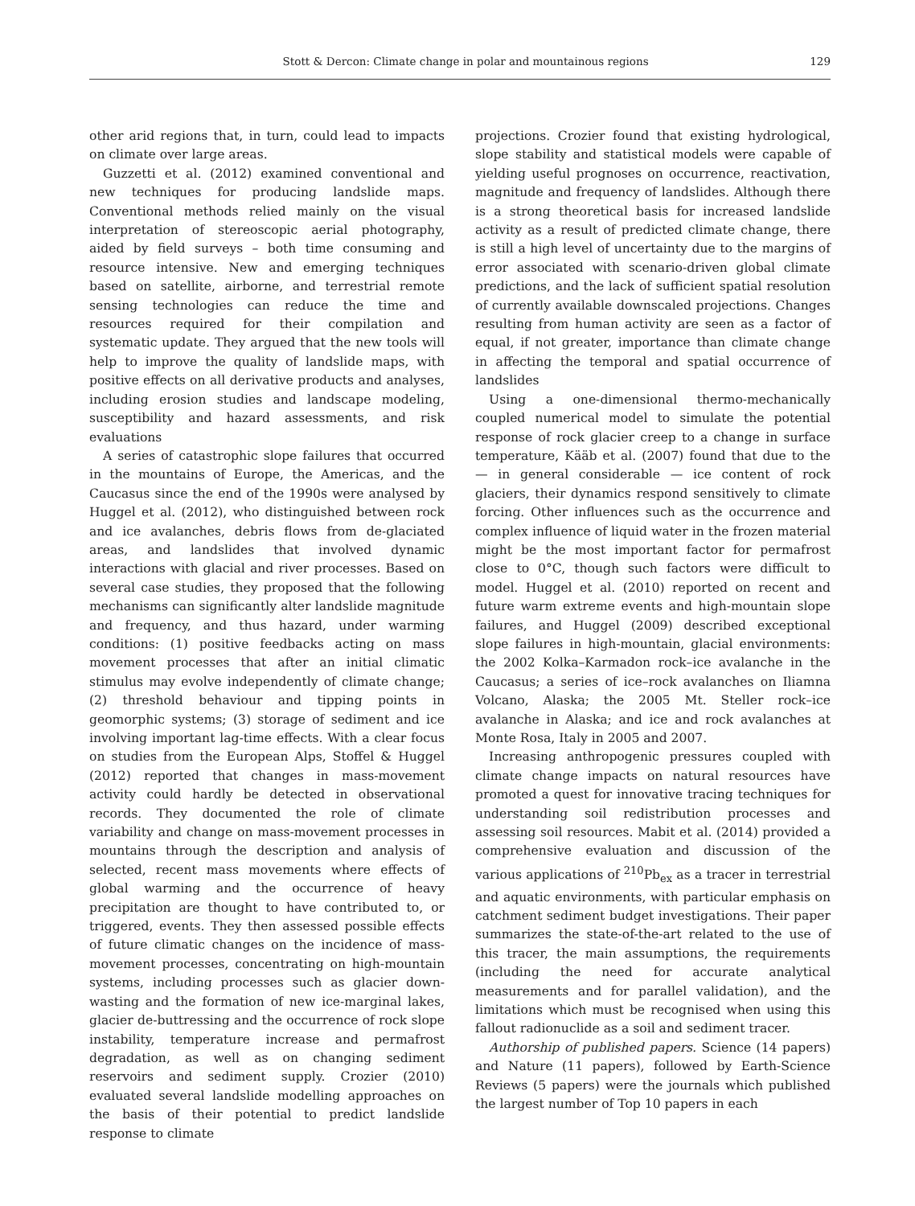Stott & Dercon: Climate change in polar and mountainous regions 129
other arid regions that, in turn, could lead to impacts on climate over large areas.
Guzzetti et al. (2012) examined conventional and new techniques for producing landslide maps. Conventional methods relied mainly on the visual interpretation of stereoscopic aerial photography, aided by field surveys – both time consuming and resource intensive. New and emerging techniques based on satellite, airborne, and terrestrial remote sensing technologies can reduce the time and resources required for their compilation and systematic update. They argued that the new tools will help to improve the quality of landslide maps, with positive effects on all derivative products and analyses, including erosion studies and landscape modeling, susceptibility and hazard assessments, and risk evaluations
A series of catastrophic slope failures that occurred in the mountains of Europe, the Americas, and the Caucasus since the end of the 1990s were analysed by Huggel et al. (2012), who distinguished between rock and ice avalanches, debris flows from de-glaciated areas, and landslides that involved dynamic interactions with glacial and river processes. Based on several case studies, they proposed that the following mechanisms can significantly alter landslide magnitude and frequency, and thus hazard, under warming conditions: (1) positive feedbacks acting on mass movement processes that after an initial climatic stimulus may evolve independently of climate change; (2) threshold behaviour and tipping points in geomorphic systems; (3) storage of sediment and ice involving important lag-time effects. With a clear focus on studies from the European Alps, Stoffel & Huggel (2012) reported that changes in mass-movement activity could hardly be detected in observational records. They documented the role of climate variability and change on mass-movement processes in mountains through the description and analysis of selected, recent mass movements where effects of global warming and the occurrence of heavy precipitation are thought to have contributed to, or triggered, events. They then assessed possible effects of future climatic changes on the incidence of mass-movement processes, concentrating on high-mountain systems, including processes such as glacier down-wasting and the formation of new ice-marginal lakes, glacier de-buttressing and the occurrence of rock slope instability, temperature increase and permafrost degradation, as well as on changing sediment reservoirs and sediment supply. Crozier (2010) evaluated several landslide modelling approaches on the basis of their potential to predict landslide response to climate
projections. Crozier found that existing hydrological, slope stability and statistical models were capable of yielding useful prognoses on occurrence, reactivation, magnitude and frequency of landslides. Although there is a strong theoretical basis for increased landslide activity as a result of predicted climate change, there is still a high level of uncertainty due to the margins of error associated with scenario-driven global climate predictions, and the lack of sufficient spatial resolution of currently available downscaled projections. Changes resulting from human activity are seen as a factor of equal, if not greater, importance than climate change in affecting the temporal and spatial occurrence of landslides
Using a one-dimensional thermo-mechanically coupled numerical model to simulate the potential response of rock glacier creep to a change in surface temperature, Kääb et al. (2007) found that due to the — in general considerable — ice content of rock glaciers, their dynamics respond sensitively to climate forcing. Other influences such as the occurrence and complex influence of liquid water in the frozen material might be the most important factor for permafrost close to 0°C, though such factors were difficult to model. Huggel et al. (2010) reported on recent and future warm extreme events and high-mountain slope failures, and Huggel (2009) described exceptional slope failures in high-mountain, glacial environments: the 2002 Kolka–Karmadon rock–ice avalanche in the Caucasus; a series of ice–rock avalanches on Iliamna Volcano, Alaska; the 2005 Mt. Steller rock–ice avalanche in Alaska; and ice and rock avalanches at Monte Rosa, Italy in 2005 and 2007.
Increasing anthropogenic pressures coupled with climate change impacts on natural resources have promoted a quest for innovative tracing techniques for understanding soil redistribution processes and assessing soil resources. Mabit et al. (2014) provided a comprehensive evaluation and discussion of the various applications of <sup>210</sup>Pb<sub>ex</sub> as a tracer in terrestrial and aquatic environments, with particular emphasis on catchment sediment budget investigations. Their paper summarizes the state-of-the-art related to the use of this tracer, the main assumptions, the requirements (including the need for accurate analytical measurements and for parallel validation), and the limitations which must be recognised when using this fallout radionuclide as a soil and sediment tracer.
Authorship of published papers. Science (14 papers) and Nature (11 papers), followed by Earth-Science Reviews (5 papers) were the journals which published the largest number of Top 10 papers in each